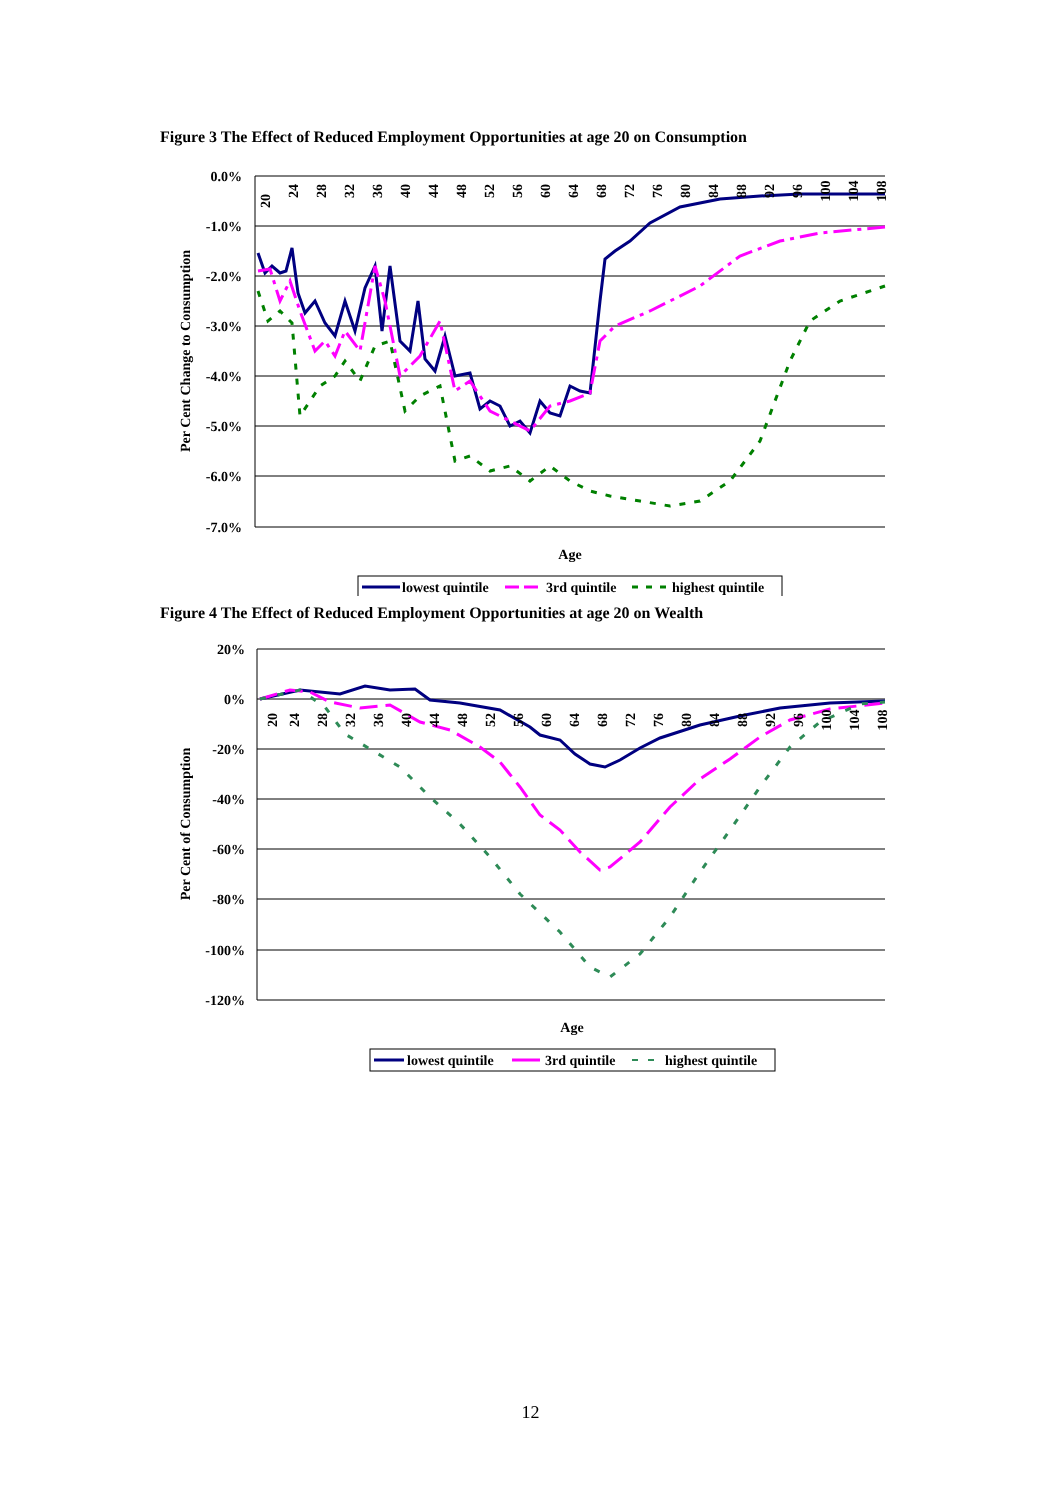Figure 3 The Effect of Reduced Employment Opportunities at age 20 on Consumption
0.0%
-1.0%
-2.0%
-3.0%
-4.0%
-5.0%
-6.0%
-7.0%
Per Cent Change to Consumption
Age
20
24
28
32
36
40
44
48
52
56
60
64
68
72
76
80
84
88
92
96
100
104
108
lowest quintile
3rd quintile
highest quintile
Figure 4 The Effect of Reduced Employment Opportunities at age 20 on Wealth
20%
0%
-20%
-40%
-60%
-80%
-100%
-120%
Per Cent of Consumption
Age
20
24
28
32
36
40
44
48
52
56
60
64
68
72
76
80
84
88
92
96
100
104
108
lowest quintile
3rd quintile
highest quintile
12